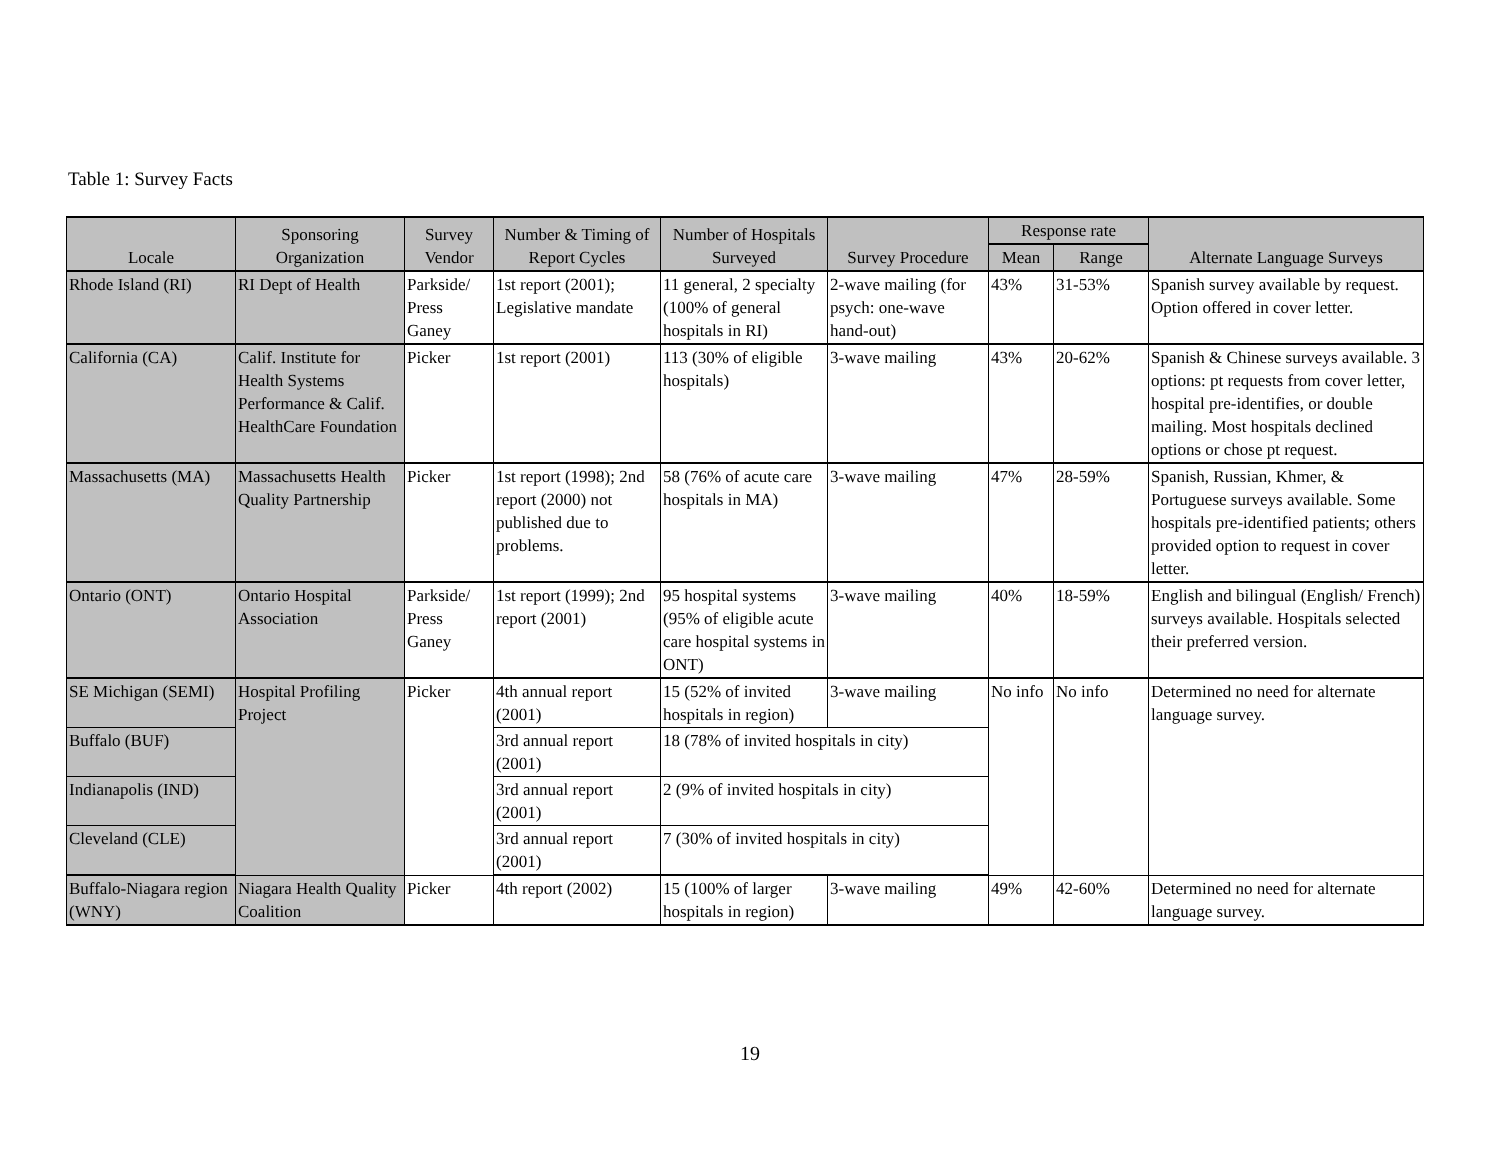Table 1: Survey Facts
| Locale | Sponsoring Organization | Survey Vendor | Number & Timing of Report Cycles | Number of Hospitals Surveyed | Survey Procedure | Response rate | | Alternate Language Surveys |
| --- | --- | --- | --- | --- | --- | --- | --- | --- |
| | | | | | | Mean | Range | |
| Rhode Island (RI) | RI Dept of Health | Parkside/ Press Ganey | 1st report (2001); Legislative mandate | 11 general, 2 specialty (100% of general hospitals in RI) | 2-wave mailing (for psych: one-wave hand-out) | 43% | 31-53% | Spanish survey available by request. Option offered in cover letter. |
| California (CA) | Calif. Institute for Health Systems Performance & Calif. HealthCare Foundation | Picker | 1st report (2001) | 113 (30% of eligible hospitals) | 3-wave mailing | 43% | 20-62% | Spanish & Chinese surveys available. 3 options: pt requests from cover letter, hospital pre-identifies, or double mailing. Most hospitals declined options or chose pt request. |
| Massachusetts (MA) | Massachusetts Health Quality Partnership | Picker | 1st report (1998); 2nd report (2000) not published due to problems. | 58 (76% of acute care hospitals in MA) | 3-wave mailing | 47% | 28-59% | Spanish, Russian, Khmer, & Portuguese surveys available. Some hospitals pre-identified patients; others provided option to request in cover letter. |
| Ontario (ONT) | Ontario Hospital Association | Parkside/ Press Ganey | 1st report (1999); 2nd report (2001) | 95 hospital systems (95% of eligible acute care hospital systems in ONT) | 3-wave mailing | 40% | 18-59% | English and bilingual (English/ French) surveys available. Hospitals selected their preferred version. |
| SE Michigan (SEMI) | Hospital Profiling Project | Picker | 4th annual report (2001) | 15 (52% of invited hospitals in region) | 3-wave mailing | No info | No info | Determined no need for alternate language survey. |
| Buffalo (BUF) | | | 3rd annual report (2001) | 18 (78% of invited hospitals in city) | | | | |
| Indianapolis (IND) | | | 3rd annual report (2001) | 2 (9% of invited hospitals in city) | | | | |
| Cleveland (CLE) | | | 3rd annual report (2001) | 7 (30% of invited hospitals in city) | | | | |
| Buffalo-Niagara region (WNY) | Niagara Health Quality Coalition | Picker | 4th report (2002) | 15 (100% of larger hospitals in region) | 3-wave mailing | 49% | 42-60% | Determined no need for alternate language survey. |
19